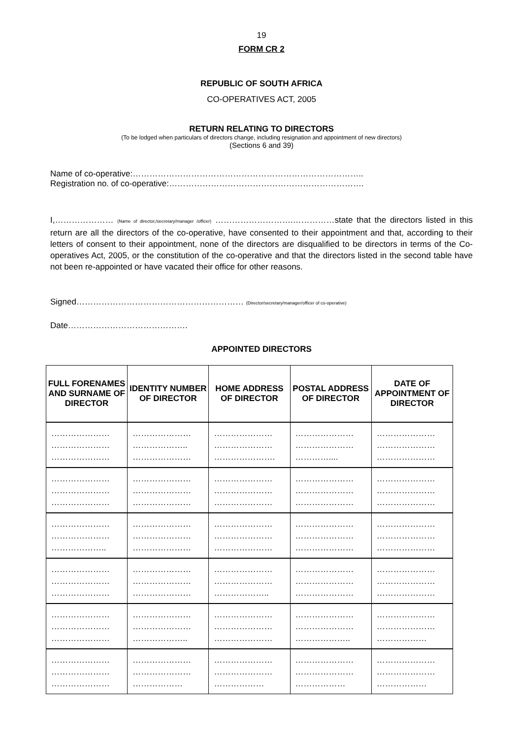19
FORM CR 2
REPUBLIC OF SOUTH AFRICA
CO-OPERATIVES ACT, 2005
RETURN RELATING TO DIRECTORS
(To be lodged when particulars of directors change, including resignation and appointment of new directors)
(Sections 6 and 39)
Name of co-operative:………………………………………………………………………..
Registration no. of co-operative:…………………………………………………………….
I,………………… (Name of director,/secretary/manager /officer) ……………………….……………state that the directors listed in this return are all the directors of the co-operative, have consented to their appointment and that, according to their letters of consent to their appointment, none of the directors are disqualified to be directors in terms of the Co-operatives Act, 2005, or the constitution of the co-operative and that the directors listed in the second table have not been re-appointed or have vacated their office for other reasons.
Signed…………………………………………………… (Director/secretary/manager/officer of co-operative)
Date…………………………………….
APPOINTED DIRECTORS
| FULL FORENAMES AND SURNAME OF DIRECTOR | IDENTITY NUMBER OF DIRECTOR | HOME ADDRESS OF DIRECTOR | POSTAL ADDRESS OF DIRECTOR | DATE OF APPOINTMENT OF DIRECTOR |
| --- | --- | --- | --- | --- |
| ………………… ………………… ………………… | ………………… ……………….. ………………… | ………………… ………………… …………………. | ………………… ………………… ………….... | ………………… ………………… ………………… |
| ………………… ………………… ………………… | ………………… ………………… ………………… | ………………… ………………… ………………… | ………………… ………………… ………………… | ………………… ………………… ………………… |
| ………………… ………………… ……………….. | ………………… ………………… ………………… | ………………… ………………… ………………… | ………………… ………………… ………………… | ………………… ………………… ………………… |
| ………………… ………………… ………………… | ………………… ………………… ………………… | ………………… ………………… ……………….. | ………………… ………………… ………………… | ………………… ………………… ………………… |
| ………………… ………………… ………………… | ………………… ………………… ……………….. | ………………… ………………… ………………… | ………………… ………………… ……………….. | ………………… ………………… ……………… |
| ………………… ………………… ………………… | ………………… ………………… ……………… | ………………… ………………… ……………… | ………………… ………………… ……………… | ………………… ………………… ……………… |